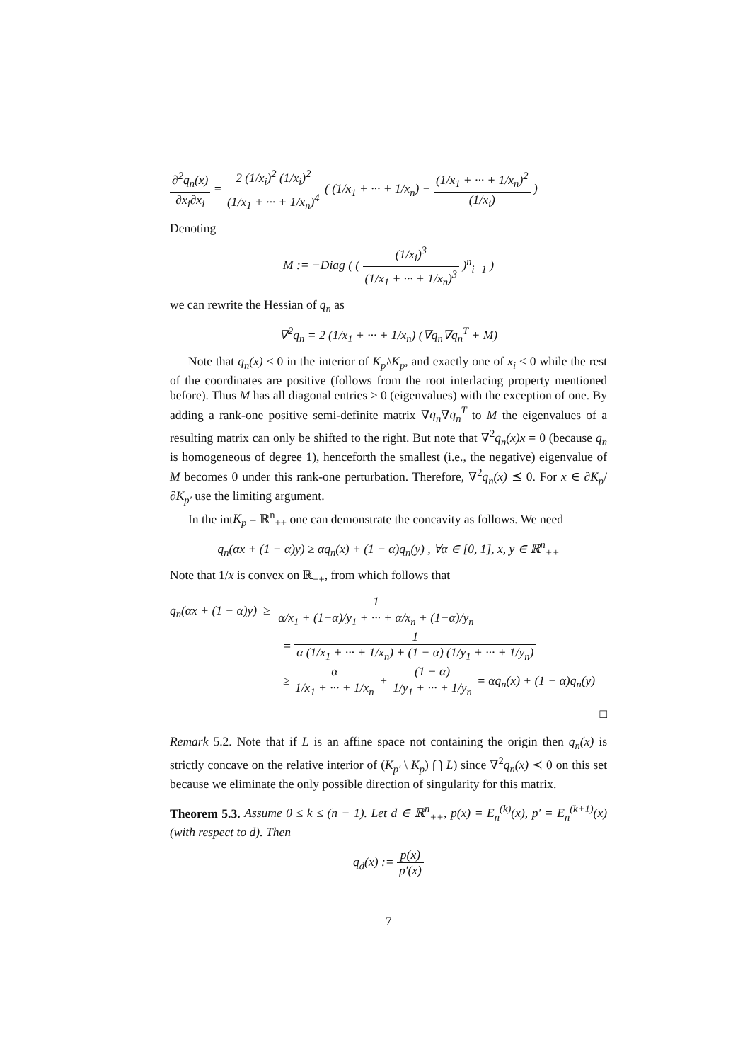∂<sup>2</sup>q<sub>n</sub>(x) ∂x<sub>i</sub>∂x<sub>i</sub> = 2 (1/x<sub>i</sub>)<sup>2</sup> (1/x<sub>i</sub>)<sup>2</sup> (1/x<sub>1</sub> + ··· + 1/x<sub>n</sub>)<sup>4</sup> ( (1/x<sub>1</sub> + ··· + 1/x<sub>n</sub>) − (1/x<sub>1</sub> + ··· + 1/x<sub>n</sub>)<sup>2</sup> (1/x<sub>i</sub>) )
Denoting
M := −Diag ( ( (1/x<sub>i</sub>)<sup>3</sup> (1/x<sub>1</sub> + ··· + 1/x<sub>n</sub>)<sup>3</sup> )<sup>n</sup><sub>i=1</sub> )
we can rewrite the Hessian of q<sub>n</sub> as
∇<sup>2</sup>q<sub>n</sub> = 2 (1/x<sub>1</sub> + ··· + 1/x<sub>n</sub>) (∇q<sub>n</sub>∇q<sub>n</sub><sup>T</sup> + M)
Note that q<sub>n</sub>(x) < 0 in the interior of K<sub>p′</sub>\K<sub>p</sub>, and exactly one of x<sub>i</sub> < 0 while the rest of the coordinates are positive (follows from the root interlacing property mentioned before). Thus M has all diagonal entries > 0 (eigenvalues) with the exception of one. By adding a rank-one positive semi-definite matrix ∇q<sub>n</sub>∇q<sub>n</sub><sup>T</sup> to M the eigenvalues of a resulting matrix can only be shifted to the right. But note that ∇<sup>2</sup>q<sub>n</sub>(x)x = 0 (because q<sub>n</sub> is homogeneous of degree 1), henceforth the smallest (i.e., the negative) eigenvalue of M becomes 0 under this rank-one perturbation. Therefore, ∇<sup>2</sup>q<sub>n</sub>(x) ⪯ 0. For x ∈ ∂K<sub>p</sub>/∂K<sub>p′</sub> use the limiting argument.
In the intK<sub>p</sub> = ℝ<sup>n</sup><sub>++</sub> one can demonstrate the concavity as follows. We need
q<sub>n</sub>(αx + (1 − α)y) ≥ αq<sub>n</sub>(x) + (1 − α)q<sub>n</sub>(y) , ∀α ∈ [0, 1], x, y ∈ ℝ<sup>n</sup><sub>++</sub>
Note that 1/x is convex on ℝ<sub>++</sub>, from which follows that
q<sub>n</sub>(αx + (1 − α)y) ≥ 1 α/x<sub>1</sub> + (1−α)/y<sub>1</sub> + ··· + α/x<sub>n</sub> + (1−α)/y<sub>n</sub>
= 1 α (1/x<sub>1</sub> + ··· + 1/x<sub>n</sub>) + (1 − α) (1/y<sub>1</sub> + ··· + 1/y<sub>n</sub>)
≥ α 1/x<sub>1</sub> + ··· + 1/x<sub>n</sub> + (1 − α) 1/y<sub>1</sub> + ··· + 1/y<sub>n</sub> = αq<sub>n</sub>(x) + (1 − α)q<sub>n</sub>(y)
□
Remark 5.2. Note that if L is an affine space not containing the origin then q<sub>n</sub>(x) is strictly concave on the relative interior of (K<sub>p′</sub> \ K<sub>p</sub>) ⋂ L) since ∇<sup>2</sup>q<sub>n</sub>(x) ≺ 0 on this set because we eliminate the only possible direction of singularity for this matrix.
Theorem 5.3. Assume 0 ≤ k ≤ (n − 1). Let d ∈ ℝ<sup>n</sup><sub>++</sub>, p(x) = E<sub>n</sub><sup>(k)</sup>(x), p′ = E<sub>n</sub><sup>(k+1)</sup>(x) (with respect to d). Then
q<sub>d</sub>(x) := p(x) p′(x)
7